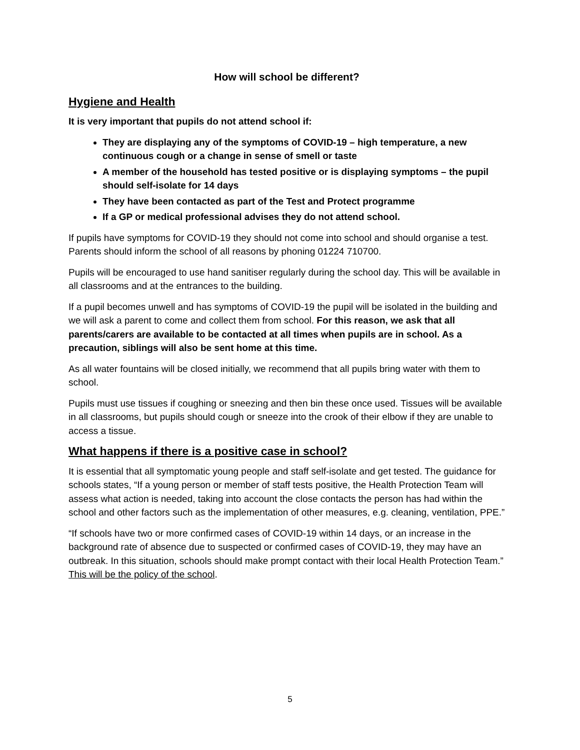How will school be different?
Hygiene and Health
It is very important that pupils do not attend school if:
They are displaying any of the symptoms of COVID-19 – high temperature, a new continuous cough or a change in sense of smell or taste
A member of the household has tested positive or is displaying symptoms – the pupil should self-isolate for 14 days
They have been contacted as part of the Test and Protect programme
If a GP or medical professional advises they do not attend school.
If pupils have symptoms for COVID-19 they should not come into school and should organise a test. Parents should inform the school of all reasons by phoning 01224 710700.
Pupils will be encouraged to use hand sanitiser regularly during the school day. This will be available in all classrooms and at the entrances to the building.
If a pupil becomes unwell and has symptoms of COVID-19 the pupil will be isolated in the building and we will ask a parent to come and collect them from school. For this reason, we ask that all parents/carers are available to be contacted at all times when pupils are in school. As a precaution, siblings will also be sent home at this time.
As all water fountains will be closed initially, we recommend that all pupils bring water with them to school.
Pupils must use tissues if coughing or sneezing and then bin these once used. Tissues will be available in all classrooms, but pupils should cough or sneeze into the crook of their elbow if they are unable to access a tissue.
What happens if there is a positive case in school?
It is essential that all symptomatic young people and staff self-isolate and get tested. The guidance for schools states, “If a young person or member of staff tests positive, the Health Protection Team will assess what action is needed, taking into account the close contacts the person has had within the school and other factors such as the implementation of other measures, e.g. cleaning, ventilation, PPE.”
“If schools have two or more confirmed cases of COVID-19 within 14 days, or an increase in the background rate of absence due to suspected or confirmed cases of COVID-19, they may have an outbreak. In this situation, schools should make prompt contact with their local Health Protection Team.” This will be the policy of the school.
5